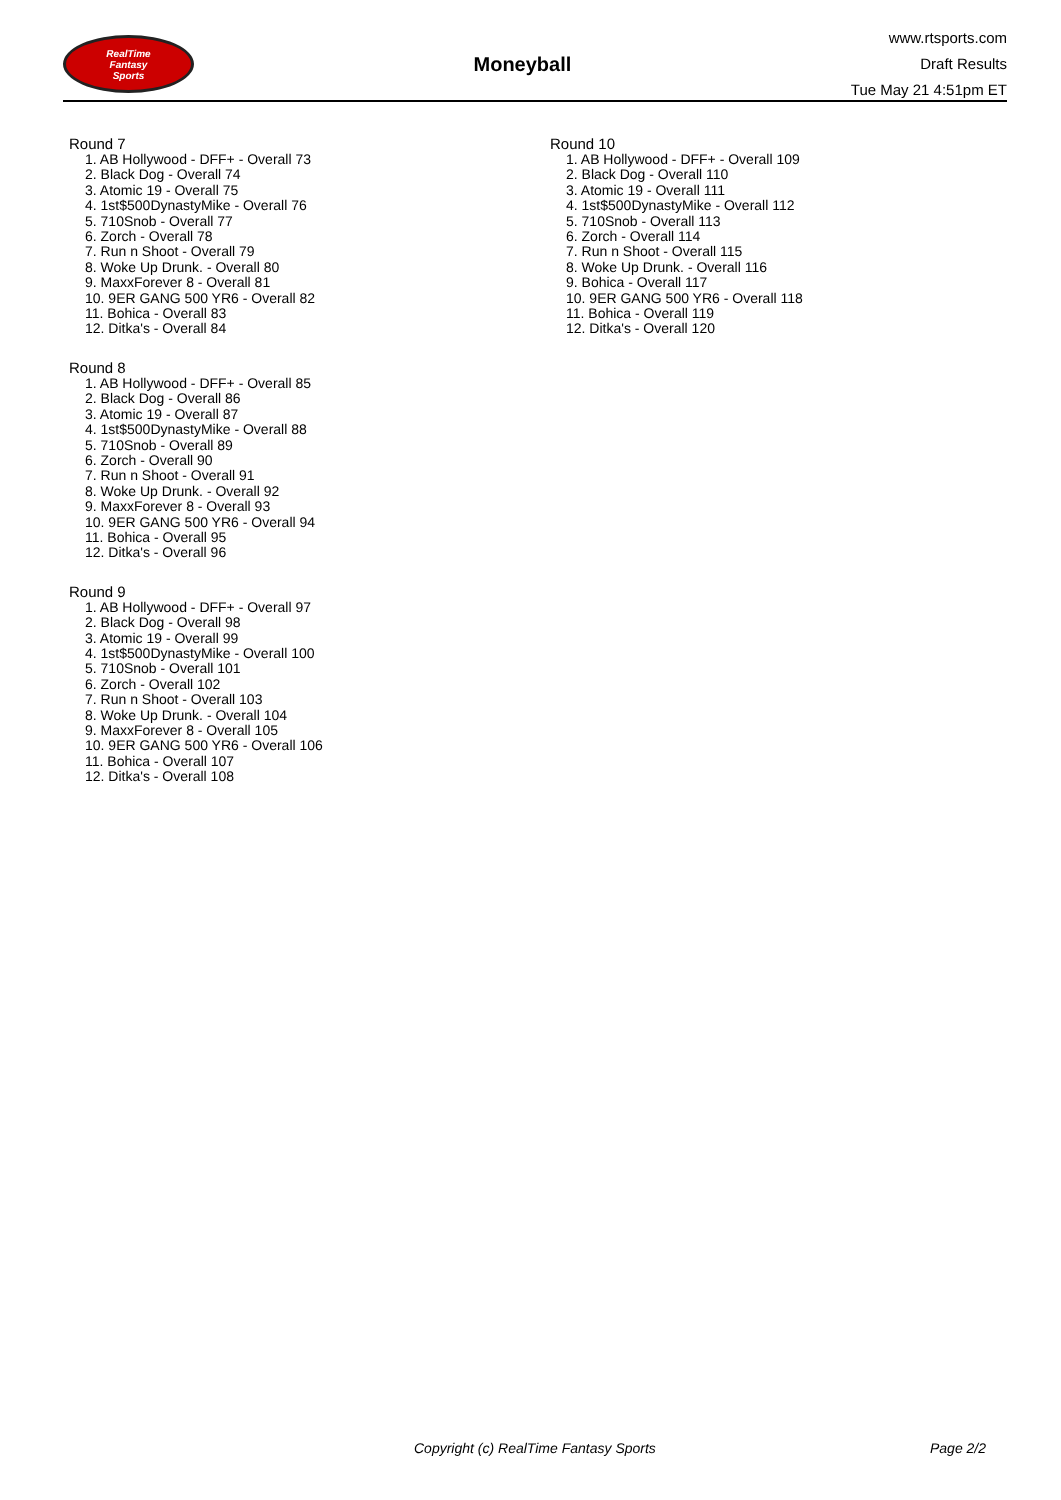RealTime
Fantasy
Sports
Moneyball
www.rtsports.com
Draft Results
Tue May 21 4:51pm ET
Round 7
1. AB Hollywood - DFF+ - Overall 73
2. Black Dog - Overall 74
3. Atomic 19 - Overall 75
4. 1st$500DynastyMike - Overall 76
5. 710Snob - Overall 77
6. Zorch - Overall 78
7. Run n Shoot - Overall 79
8. Woke Up Drunk. - Overall 80
9. MaxxForever 8 - Overall 81
10. 9ER GANG 500 YR6 - Overall 82
11. Bohica - Overall 83
12. Ditka's - Overall 84
Round 8
1. AB Hollywood - DFF+ - Overall 85
2. Black Dog - Overall 86
3. Atomic 19 - Overall 87
4. 1st$500DynastyMike - Overall 88
5. 710Snob - Overall 89
6. Zorch - Overall 90
7. Run n Shoot - Overall 91
8. Woke Up Drunk. - Overall 92
9. MaxxForever 8 - Overall 93
10. 9ER GANG 500 YR6 - Overall 94
11. Bohica - Overall 95
12. Ditka's - Overall 96
Round 9
1. AB Hollywood - DFF+ - Overall 97
2. Black Dog - Overall 98
3. Atomic 19 - Overall 99
4. 1st$500DynastyMike - Overall 100
5. 710Snob - Overall 101
6. Zorch - Overall 102
7. Run n Shoot - Overall 103
8. Woke Up Drunk. - Overall 104
9. MaxxForever 8 - Overall 105
10. 9ER GANG 500 YR6 - Overall 106
11. Bohica - Overall 107
12. Ditka's - Overall 108
Round 10
1. AB Hollywood - DFF+ - Overall 109
2. Black Dog - Overall 110
3. Atomic 19 - Overall 111
4. 1st$500DynastyMike - Overall 112
5. 710Snob - Overall 113
6. Zorch - Overall 114
7. Run n Shoot - Overall 115
8. Woke Up Drunk. - Overall 116
9. Bohica - Overall 117
10. 9ER GANG 500 YR6 - Overall 118
11. Bohica - Overall 119
12. Ditka's - Overall 120
Copyright (c) RealTime Fantasy Sports Page 2/2